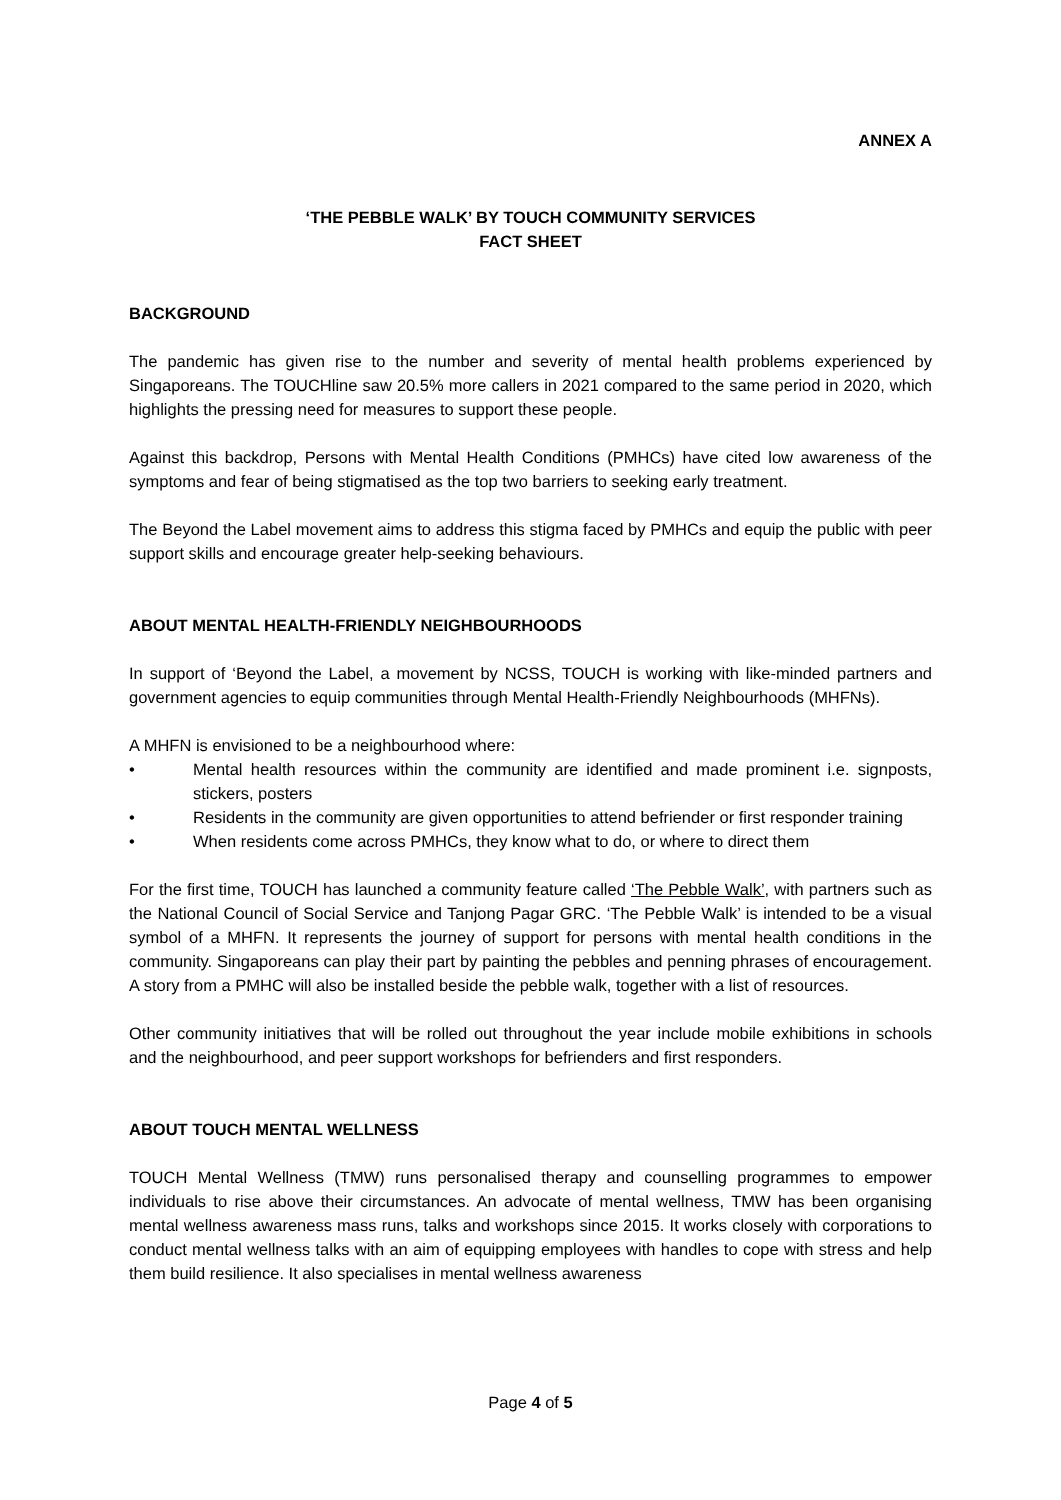ANNEX A
‘THE PEBBLE WALK’ BY TOUCH COMMUNITY SERVICES
FACT SHEET
BACKGROUND
The pandemic has given rise to the number and severity of mental health problems experienced by Singaporeans. The TOUCHline saw 20.5% more callers in 2021 compared to the same period in 2020, which highlights the pressing need for measures to support these people.
Against this backdrop, Persons with Mental Health Conditions (PMHCs) have cited low awareness of the symptoms and fear of being stigmatised as the top two barriers to seeking early treatment.
The Beyond the Label movement aims to address this stigma faced by PMHCs and equip the public with peer support skills and encourage greater help-seeking behaviours.
ABOUT MENTAL HEALTH-FRIENDLY NEIGHBOURHOODS
In support of ‘Beyond the Label, a movement by NCSS, TOUCH is working with like-minded partners and government agencies to equip communities through Mental Health-Friendly Neighbourhoods (MHFNs).
A MHFN is envisioned to be a neighbourhood where:
• Mental health resources within the community are identified and made prominent i.e. signposts, stickers, posters
• Residents in the community are given opportunities to attend befriender or first responder training
• When residents come across PMHCs, they know what to do, or where to direct them
For the first time, TOUCH has launched a community feature called ‘The Pebble Walk’, with partners such as the National Council of Social Service and Tanjong Pagar GRC. ‘The Pebble Walk’ is intended to be a visual symbol of a MHFN. It represents the journey of support for persons with mental health conditions in the community. Singaporeans can play their part by painting the pebbles and penning phrases of encouragement. A story from a PMHC will also be installed beside the pebble walk, together with a list of resources.
Other community initiatives that will be rolled out throughout the year include mobile exhibitions in schools and the neighbourhood, and peer support workshops for befrienders and first responders.
ABOUT TOUCH MENTAL WELLNESS
TOUCH Mental Wellness (TMW) runs personalised therapy and counselling programmes to empower individuals to rise above their circumstances. An advocate of mental wellness, TMW has been organising mental wellness awareness mass runs, talks and workshops since 2015. It works closely with corporations to conduct mental wellness talks with an aim of equipping employees with handles to cope with stress and help them build resilience. It also specialises in mental wellness awareness
Page 4 of 5